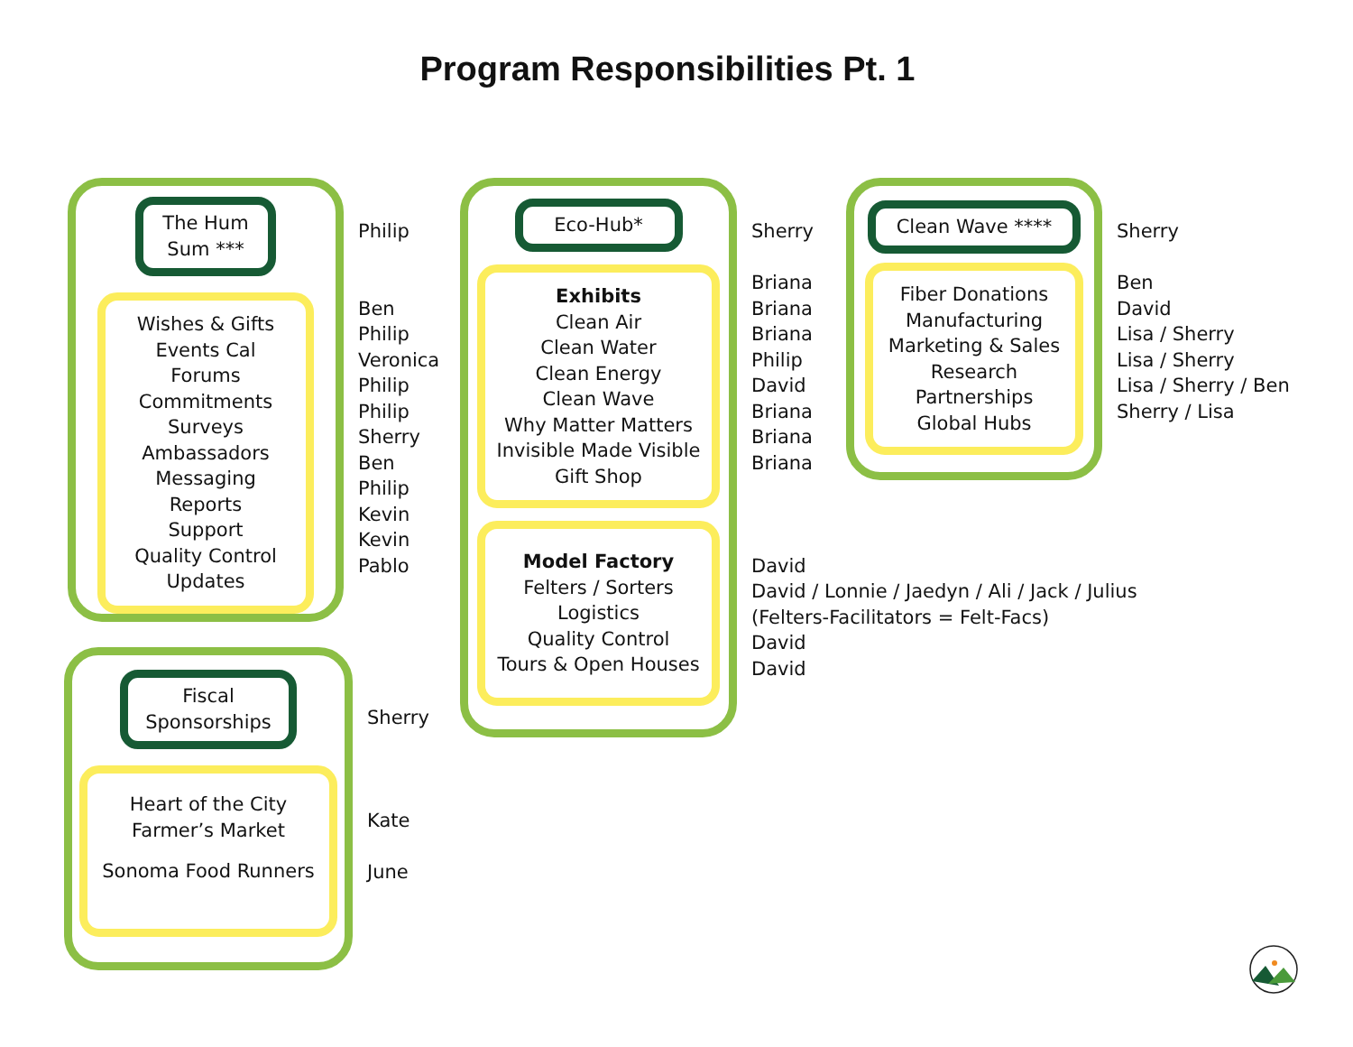Program Responsibilities Pt. 1
The Hum Sum ***
Wishes & Gifts
Events Cal
Forums
Commitments
Surveys
Ambassadors
Messaging
Reports
Support
Quality Control
Updates
Philip
Ben
Philip
Veronica
Philip
Philip
Sherry
Ben
Philip
Kevin
Kevin
Pablo
Fiscal Sponsorships
Heart of the City
Farmer’s Market
Sonoma Food Runners
Sherry
Kate
June
Eco-Hub*
Exhibits
Clean Air
Clean Water
Clean Energy
Clean Wave
Why Matter Matters
Invisible Made Visible
Gift Shop
Model Factory
Felters / Sorters
Logistics
Quality Control
Tours & Open Houses
Sherry
Briana
Briana
Briana
Philip
David
Briana
Briana
Briana
David
David / Lonnie / Jaedyn / Ali / Jack / Julius
(Felters-Facilitators = Felt-Facs)
David
David
Clean Wave ****
Fiber Donations
Manufacturing
Marketing & Sales
Research
Partnerships
Global Hubs
Sherry
Ben
David
Lisa / Sherry
Lisa / Sherry
Lisa / Sherry / Ben
Sherry / Lisa